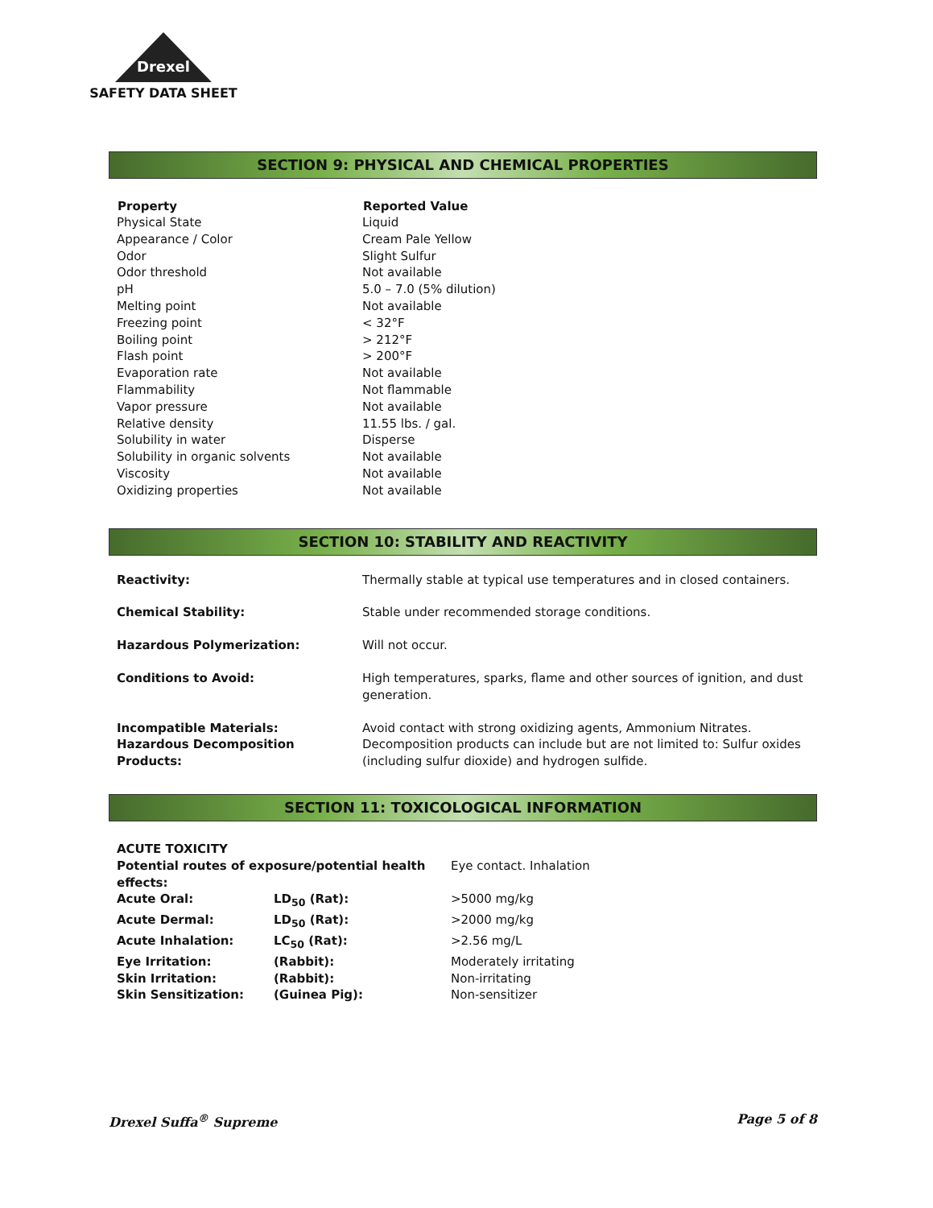Drexel
SAFETY DATA SHEET
SECTION 9: PHYSICAL AND CHEMICAL PROPERTIES
| Property | Reported Value |
| --- | --- |
| Physical State | Liquid |
| Appearance / Color | Cream Pale Yellow |
| Odor | Slight Sulfur |
| Odor threshold | Not available |
| pH | 5.0 – 7.0 (5% dilution) |
| Melting point | Not available |
| Freezing point | < 32°F |
| Boiling point | > 212°F |
| Flash point | > 200°F |
| Evaporation rate | Not available |
| Flammability | Not flammable |
| Vapor pressure | Not available |
| Relative density | 11.55 lbs. / gal. |
| Solubility in water | Disperse |
| Solubility in organic solvents | Not available |
| Viscosity | Not available |
| Oxidizing properties | Not available |
SECTION 10: STABILITY AND REACTIVITY
| Reactivity: | Thermally stable at typical use temperatures and in closed containers. |
| Chemical Stability: | Stable under recommended storage conditions. |
| Hazardous Polymerization: | Will not occur. |
| Conditions to Avoid: | High temperatures, sparks, flame and other sources of ignition, and dust generation. |
| Incompatible Materials: | Avoid contact with strong oxidizing agents, Ammonium Nitrates. |
| Hazardous Decomposition Products: | Decomposition products can include but are not limited to: Sulfur oxides (including sulfur dioxide) and hydrogen sulfide. |
SECTION 11: TOXICOLOGICAL INFORMATION
| ACUTE TOXICITY | | |
| Potential routes of exposure/potential health effects: | | Eye contact. Inhalation |
| Acute Oral: | LD<sub>50</sub> (Rat): | >5000 mg/kg |
| Acute Dermal: | LD<sub>50</sub> (Rat): | >2000 mg/kg |
| Acute Inhalation: | LC<sub>50</sub> (Rat): | >2.56 mg/L |
| Eye Irritation: | (Rabbit): | Moderately irritating |
| Skin Irritation: | (Rabbit): | Non-irritating |
| Skin Sensitization: | (Guinea Pig): | Non-sensitizer |
Drexel Suffa<sup>®</sup> Supreme Page 5 of 8